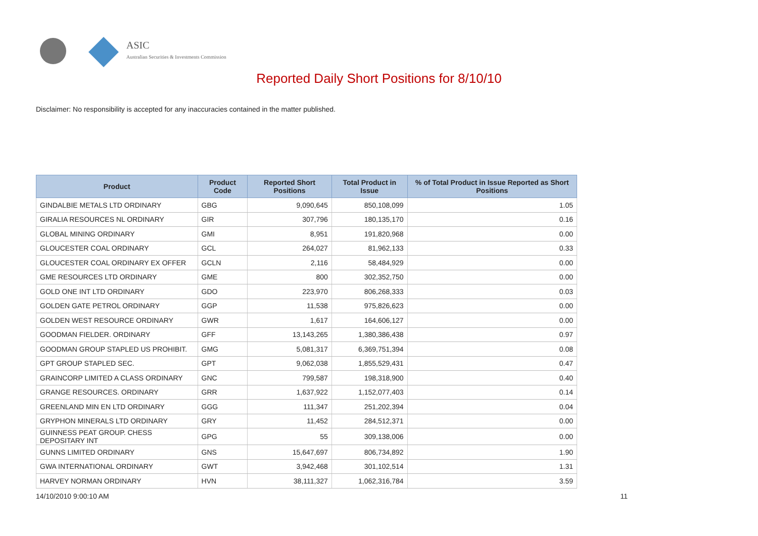ASIC
Australian Securities & Investments Commission
Reported Daily Short Positions for 8/10/10
Disclaimer: No responsibility is accepted for any inaccuracies contained in the matter published.
| Product | Product Code | Reported Short Positions | Total Product in Issue | % of Total Product in Issue Reported as Short Positions |
| --- | --- | --- | --- | --- |
| GINDALBIE METALS LTD ORDINARY | GBG | 9,090,645 | 850,108,099 | 1.05 |
| GIRALIA RESOURCES NL ORDINARY | GIR | 307,796 | 180,135,170 | 0.16 |
| GLOBAL MINING ORDINARY | GMI | 8,951 | 191,820,968 | 0.00 |
| GLOUCESTER COAL ORDINARY | GCL | 264,027 | 81,962,133 | 0.33 |
| GLOUCESTER COAL ORDINARY EX OFFER | GCLN | 2,116 | 58,484,929 | 0.00 |
| GME RESOURCES LTD ORDINARY | GME | 800 | 302,352,750 | 0.00 |
| GOLD ONE INT LTD ORDINARY | GDO | 223,970 | 806,268,333 | 0.03 |
| GOLDEN GATE PETROL ORDINARY | GGP | 11,538 | 975,826,623 | 0.00 |
| GOLDEN WEST RESOURCE ORDINARY | GWR | 1,617 | 164,606,127 | 0.00 |
| GOODMAN FIELDER. ORDINARY | GFF | 13,143,265 | 1,380,386,438 | 0.97 |
| GOODMAN GROUP STAPLED US PROHIBIT. | GMG | 5,081,317 | 6,369,751,394 | 0.08 |
| GPT GROUP STAPLED SEC. | GPT | 9,062,038 | 1,855,529,431 | 0.47 |
| GRAINCORP LIMITED A CLASS ORDINARY | GNC | 799,587 | 198,318,900 | 0.40 |
| GRANGE RESOURCES. ORDINARY | GRR | 1,637,922 | 1,152,077,403 | 0.14 |
| GREENLAND MIN EN LTD ORDINARY | GGG | 111,347 | 251,202,394 | 0.04 |
| GRYPHON MINERALS LTD ORDINARY | GRY | 11,452 | 284,512,371 | 0.00 |
| GUINNESS PEAT GROUP. CHESS DEPOSITARY INT | GPG | 55 | 309,138,006 | 0.00 |
| GUNNS LIMITED ORDINARY | GNS | 15,647,697 | 806,734,892 | 1.90 |
| GWA INTERNATIONAL ORDINARY | GWT | 3,942,468 | 301,102,514 | 1.31 |
| HARVEY NORMAN ORDINARY | HVN | 38,111,327 | 1,062,316,784 | 3.59 |
14/10/2010 9:00:10 AM 11